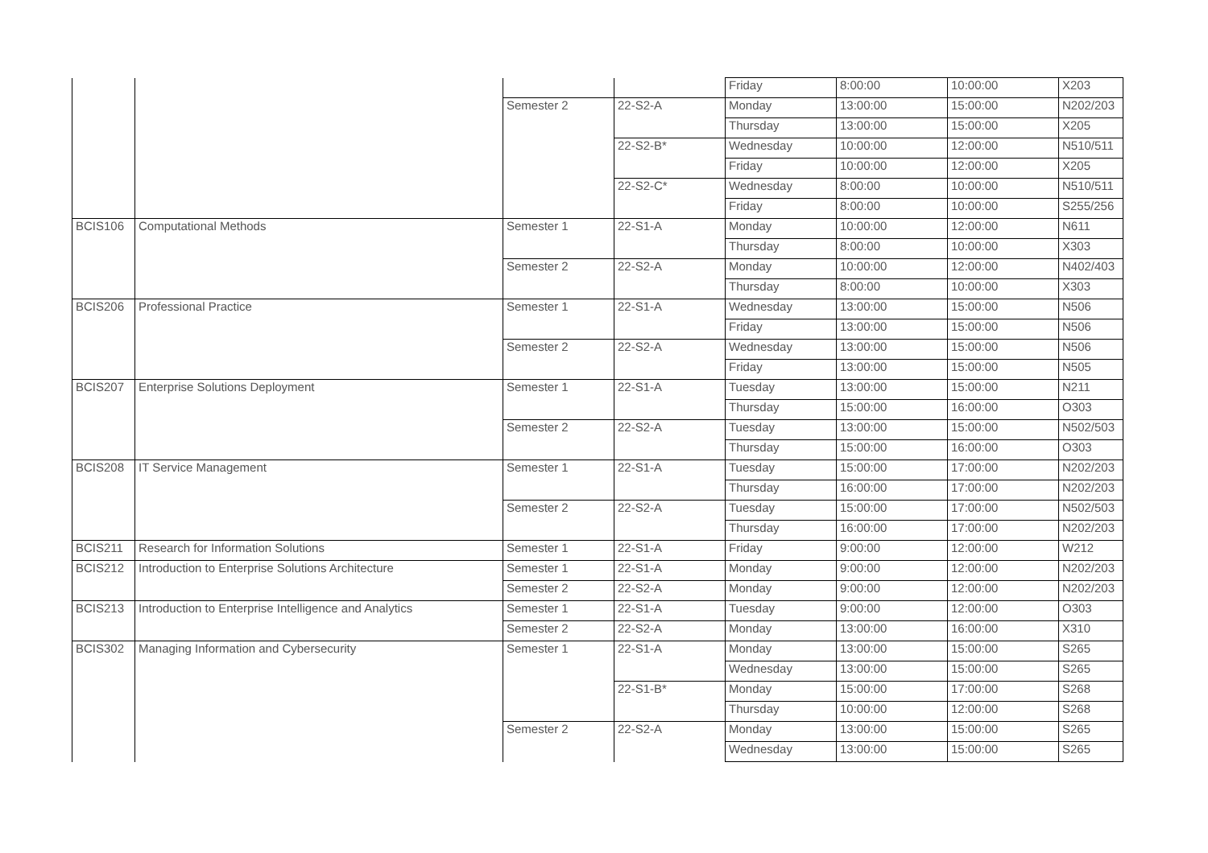| | | | | Friday | 8:00:00 | 10:00:00 | X203 |
| | | Semester 2 | 22-S2-A | Monday | 13:00:00 | 15:00:00 | N202/203 |
| | | | | Thursday | 13:00:00 | 15:00:00 | X205 |
| | | | 22-S2-B* | Wednesday | 10:00:00 | 12:00:00 | N510/511 |
| | | | | Friday | 10:00:00 | 12:00:00 | X205 |
| | | | 22-S2-C* | Wednesday | 8:00:00 | 10:00:00 | N510/511 |
| | | | | Friday | 8:00:00 | 10:00:00 | S255/256 |
| BCIS106 | Computational Methods | Semester 1 | 22-S1-A | Monday | 10:00:00 | 12:00:00 | N611 |
| | | | | Thursday | 8:00:00 | 10:00:00 | X303 |
| | | Semester 2 | 22-S2-A | Monday | 10:00:00 | 12:00:00 | N402/403 |
| | | | | Thursday | 8:00:00 | 10:00:00 | X303 |
| BCIS206 | Professional Practice | Semester 1 | 22-S1-A | Wednesday | 13:00:00 | 15:00:00 | N506 |
| | | | | Friday | 13:00:00 | 15:00:00 | N506 |
| | | Semester 2 | 22-S2-A | Wednesday | 13:00:00 | 15:00:00 | N506 |
| | | | | Friday | 13:00:00 | 15:00:00 | N505 |
| BCIS207 | Enterprise Solutions Deployment | Semester 1 | 22-S1-A | Tuesday | 13:00:00 | 15:00:00 | N211 |
| | | | | Thursday | 15:00:00 | 16:00:00 | O303 |
| | | Semester 2 | 22-S2-A | Tuesday | 13:00:00 | 15:00:00 | N502/503 |
| | | | | Thursday | 15:00:00 | 16:00:00 | O303 |
| BCIS208 | IT Service Management | Semester 1 | 22-S1-A | Tuesday | 15:00:00 | 17:00:00 | N202/203 |
| | | | | Thursday | 16:00:00 | 17:00:00 | N202/203 |
| | | Semester 2 | 22-S2-A | Tuesday | 15:00:00 | 17:00:00 | N502/503 |
| | | | | Thursday | 16:00:00 | 17:00:00 | N202/203 |
| BCIS211 | Research for Information Solutions | Semester 1 | 22-S1-A | Friday | 9:00:00 | 12:00:00 | W212 |
| BCIS212 | Introduction to Enterprise Solutions Architecture | Semester 1 | 22-S1-A | Monday | 9:00:00 | 12:00:00 | N202/203 |
| | | Semester 2 | 22-S2-A | Monday | 9:00:00 | 12:00:00 | N202/203 |
| BCIS213 | Introduction to Enterprise Intelligence and Analytics | Semester 1 | 22-S1-A | Tuesday | 9:00:00 | 12:00:00 | O303 |
| | | Semester 2 | 22-S2-A | Monday | 13:00:00 | 16:00:00 | X310 |
| BCIS302 | Managing Information and Cybersecurity | Semester 1 | 22-S1-A | Monday | 13:00:00 | 15:00:00 | S265 |
| | | | | Wednesday | 13:00:00 | 15:00:00 | S265 |
| | | | 22-S1-B* | Monday | 15:00:00 | 17:00:00 | S268 |
| | | | | Thursday | 10:00:00 | 12:00:00 | S268 |
| | | Semester 2 | 22-S2-A | Monday | 13:00:00 | 15:00:00 | S265 |
| | | | | Wednesday | 13:00:00 | 15:00:00 | S265 |